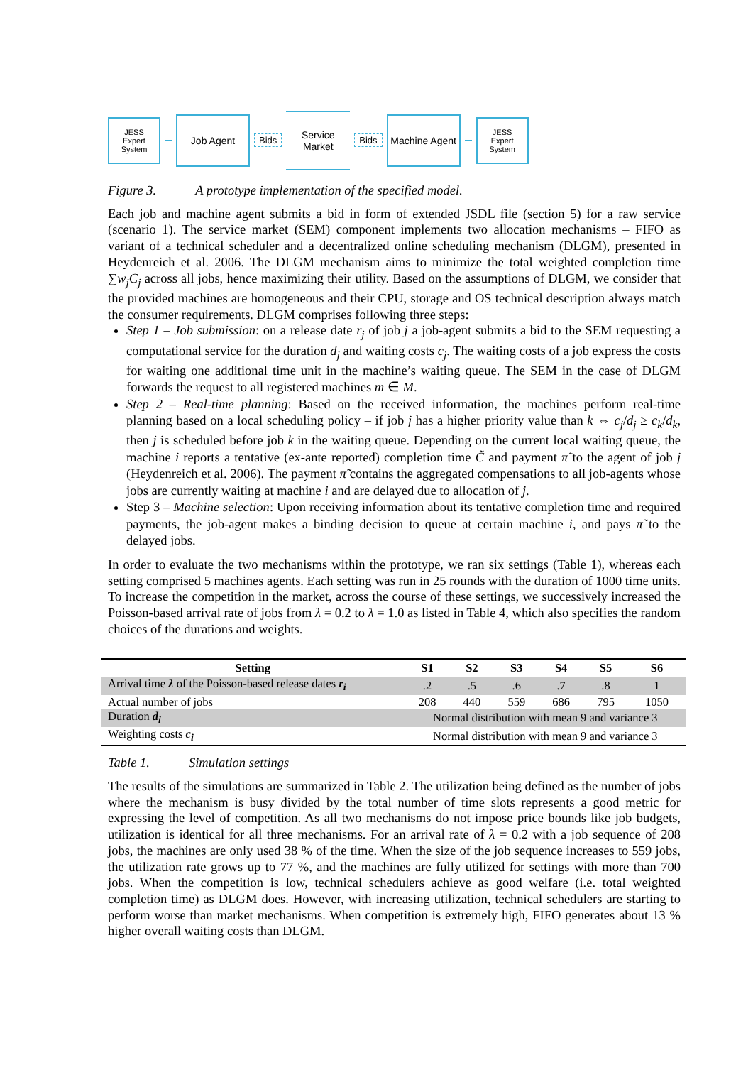JESS
Expert System
Job Agent
Bids
Service Market
Bids
Machine Agent
JESS
Expert System
Figure 3. A prototype implementation of the specified model.
Each job and machine agent submits a bid in form of extended JSDL file (section 5) for a raw service (scenario 1). The service market (SEM) component implements two allocation mechanisms – FIFO as variant of a technical scheduler and a decentralized online scheduling mechanism (DLGM), presented in Heydenreich et al. 2006. The DLGM mechanism aims to minimize the total weighted completion time ∑w<sub>j</sub>C<sub>j</sub> across all jobs, hence maximizing their utility. Based on the assumptions of DLGM, we consider that the provided machines are homogeneous and their CPU, storage and OS technical description always match the consumer requirements. DLGM comprises following three steps:
Step 1 – Job submission: on a release date r<sub>j</sub> of job j a job-agent submits a bid to the SEM requesting a computational service for the duration d<sub>j</sub> and waiting costs c<sub>j</sub>. The waiting costs of a job express the costs for waiting one additional time unit in the machine’s waiting queue. The SEM in the case of DLGM forwards the request to all registered machines m ∈ M.
Step 2 – Real-time planning: Based on the received information, the machines perform real-time planning based on a local scheduling policy – if job j has a higher priority value than k ⇔ c<sub>j</sub>/d<sub>j</sub> ≥ c<sub>k</sub>/d<sub>k</sub>, then j is scheduled before job k in the waiting queue. Depending on the current local waiting queue, the machine i reports a tentative (ex-ante reported) completion time C̃ and payment π̃ to the agent of job j (Heydenreich et al. 2006). The payment π̃ contains the aggregated compensations to all job-agents whose jobs are currently waiting at machine i and are delayed due to allocation of j.
Step 3 – Machine selection: Upon receiving information about its tentative completion time and required payments, the job-agent makes a binding decision to queue at certain machine i, and pays π̃ to the delayed jobs.
In order to evaluate the two mechanisms within the prototype, we ran six settings (Table 1), whereas each setting comprised 5 machines agents. Each setting was run in 25 rounds with the duration of 1000 time units. To increase the competition in the market, across the course of these settings, we successively increased the Poisson-based arrival rate of jobs from λ = 0.2 to λ = 1.0 as listed in Table 4, which also specifies the random choices of the durations and weights.
| Setting | S1 | S2 | S3 | S4 | S5 | S6 |
| --- | --- | --- | --- | --- | --- | --- |
| Arrival time λ of the Poisson-based release dates r<sub>i</sub> | .2 | .5 | .6 | .7 | .8 | 1 |
| Actual number of jobs | 208 | 440 | 559 | 686 | 795 | 1050 |
| Duration d<sub>i</sub> | Normal distribution with mean 9 and variance 3 | | | | | |
| Weighting costs c<sub>i</sub> | Normal distribution with mean 9 and variance 3 | | | | | |
Table 1. Simulation settings
The results of the simulations are summarized in Table 2. The utilization being defined as the number of jobs where the mechanism is busy divided by the total number of time slots represents a good metric for expressing the level of competition. As all two mechanisms do not impose price bounds like job budgets, utilization is identical for all three mechanisms. For an arrival rate of λ = 0.2 with a job sequence of 208 jobs, the machines are only used 38 % of the time. When the size of the job sequence increases to 559 jobs, the utilization rate grows up to 77 %, and the machines are fully utilized for settings with more than 700 jobs. When the competition is low, technical schedulers achieve as good welfare (i.e. total weighted completion time) as DLGM does. However, with increasing utilization, technical schedulers are starting to perform worse than market mechanisms. When competition is extremely high, FIFO generates about 13 % higher overall waiting costs than DLGM.